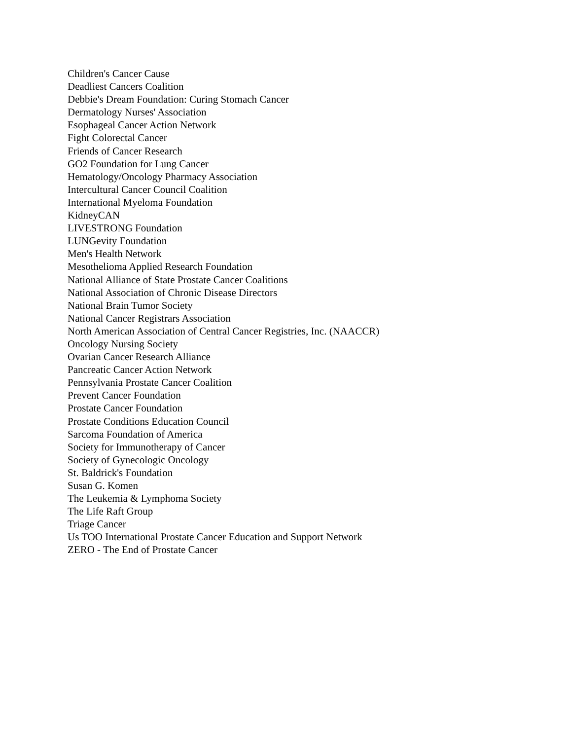Children's Cancer Cause
Deadliest Cancers Coalition
Debbie's Dream Foundation: Curing Stomach Cancer
Dermatology Nurses' Association
Esophageal Cancer Action Network
Fight Colorectal Cancer
Friends of Cancer Research
GO2 Foundation for Lung Cancer
Hematology/Oncology Pharmacy Association
Intercultural Cancer Council Coalition
International Myeloma Foundation
KidneyCAN
LIVESTRONG Foundation
LUNGevity Foundation
Men's Health Network
Mesothelioma Applied Research Foundation
National Alliance of State Prostate Cancer Coalitions
National Association of Chronic Disease Directors
National Brain Tumor Society
National Cancer Registrars Association
North American Association of Central Cancer Registries, Inc. (NAACCR)
Oncology Nursing Society
Ovarian Cancer Research Alliance
Pancreatic Cancer Action Network
Pennsylvania Prostate Cancer Coalition
Prevent Cancer Foundation
Prostate Cancer Foundation
Prostate Conditions Education Council
Sarcoma Foundation of America
Society for Immunotherapy of Cancer
Society of Gynecologic Oncology
St. Baldrick's Foundation
Susan G. Komen
The Leukemia & Lymphoma Society
The Life Raft Group
Triage Cancer
Us TOO International Prostate Cancer Education and Support Network
ZERO - The End of Prostate Cancer